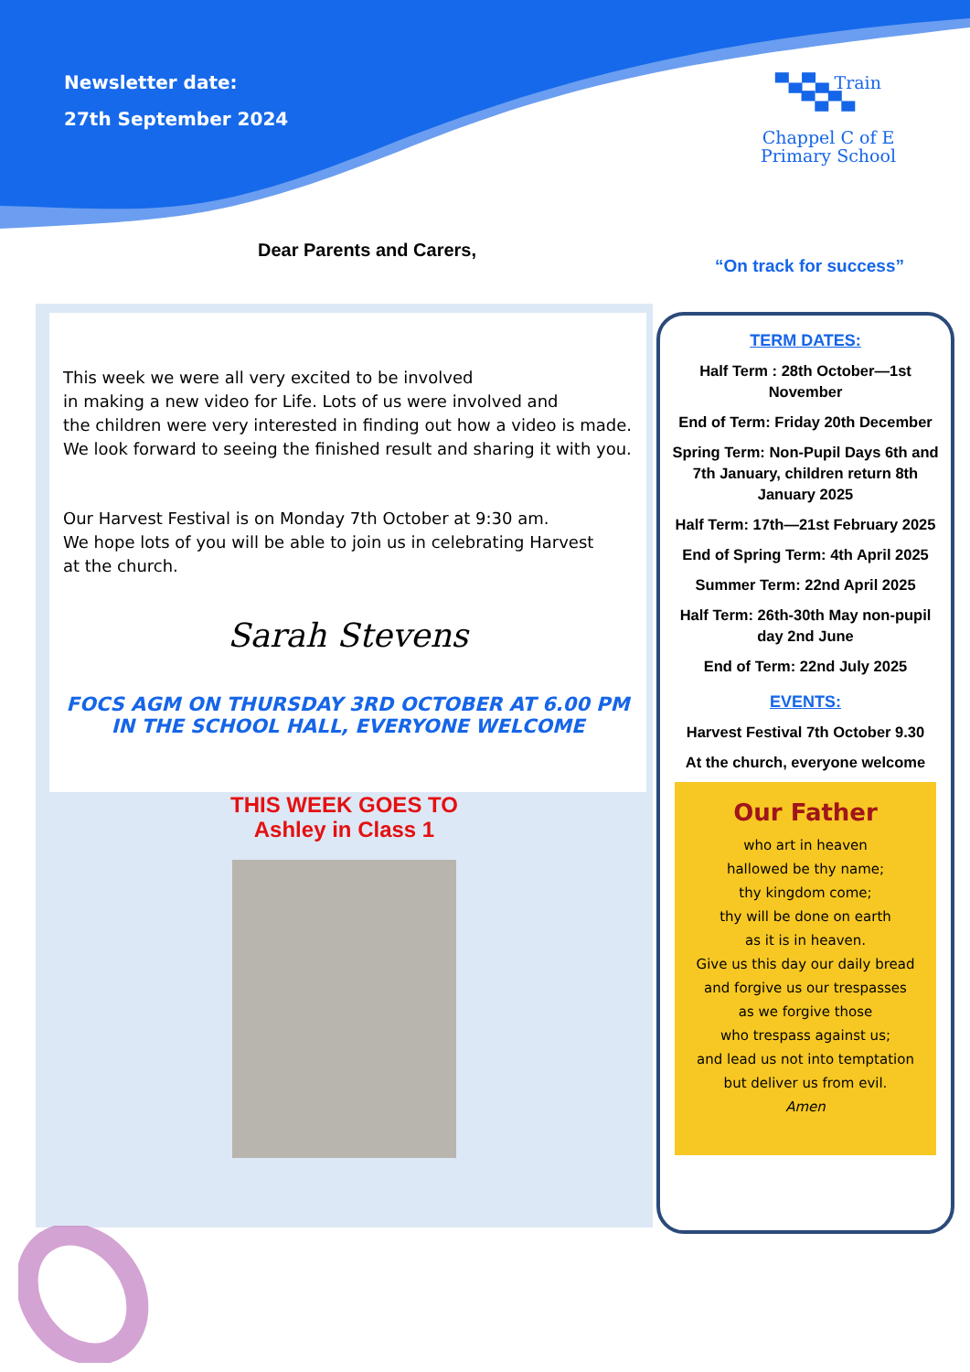Newsletter date:
27th September 2024
▀▄▀▄ Train ▀▄▀▄
Chappel C of E
Primary School
“On track for success”
Dear Parents and Carers,
This week we were all very excited to be involved
in making a new video for Life. Lots of us were involved and
the children were very interested in finding out how a video is made.
We look forward to seeing the finished result and sharing it with you.
Our Harvest Festival is on Monday 7th October at 9:30 am.
We hope lots of you will be able to join us in celebrating Harvest
at the church.
Sarah Stevens
FOCS AGM ON THURSDAY 3RD OCTOBER AT 6.00 PM
IN THE SCHOOL HALL, EVERYONE WELCOME
THIS WEEK GOES TO
Ashley in Class 1
TERM DATES:
Half Term : 28th October—1st November
End of Term: Friday 20th December
Spring Term: Non-Pupil Days 6th and 7th January, children return 8th January 2025
Half Term: 17th—21st February 2025
End of Spring Term: 4th April 2025
Summer Term: 22nd April 2025
Half Term: 26th-30th May non-pupil day 2nd June
End of Term: 22nd July 2025
EVENTS:
Harvest Festival 7th October 9.30
At the church, everyone welcome
Our Father
who art in heaven
hallowed be thy name;
thy kingdom come;
thy will be done on earth
as it is in heaven.
Give us this day our daily bread
and forgive us our trespasses
as we forgive those
who trespass against us;
and lead us not into temptation
but deliver us from evil.
Amen